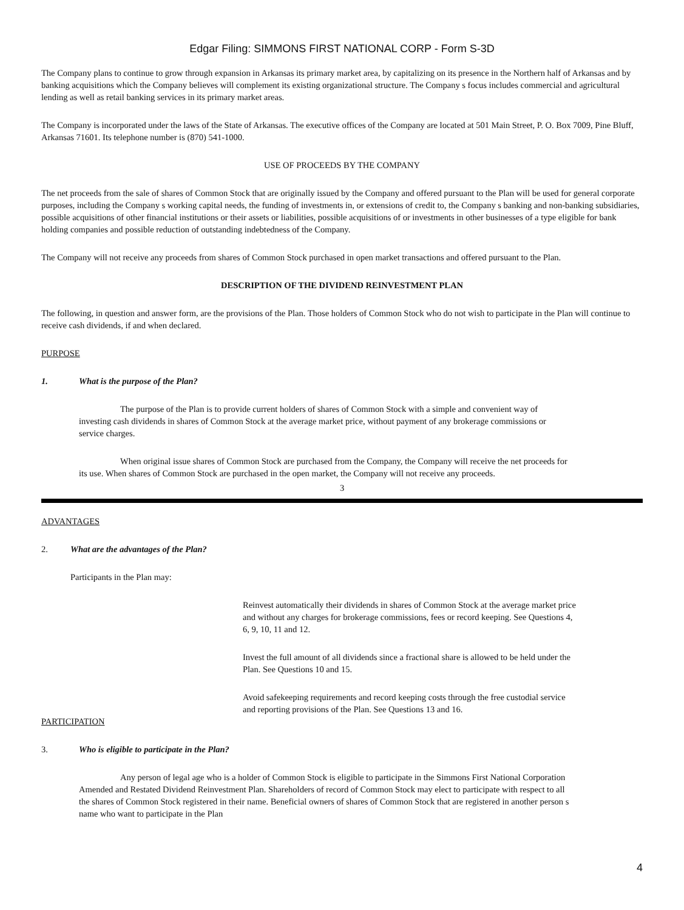Edgar Filing: SIMMONS FIRST NATIONAL CORP - Form S-3D
The Company plans to continue to grow through expansion in Arkansas its primary market area, by capitalizing on its presence in the Northern half of Arkansas and by banking acquisitions which the Company believes will complement its existing organizational structure. The Company s focus includes commercial and agricultural lending as well as retail banking services in its primary market areas.
The Company is incorporated under the laws of the State of Arkansas. The executive offices of the Company are located at 501 Main Street, P. O. Box 7009, Pine Bluff, Arkansas 71601. Its telephone number is (870) 541-1000.
USE OF PROCEEDS BY THE COMPANY
The net proceeds from the sale of shares of Common Stock that are originally issued by the Company and offered pursuant to the Plan will be used for general corporate purposes, including the Company s working capital needs, the funding of investments in, or extensions of credit to, the Company s banking and non-banking subsidiaries, possible acquisitions of other financial institutions or their assets or liabilities, possible acquisitions of or investments in other businesses of a type eligible for bank holding companies and possible reduction of outstanding indebtedness of the Company.
The Company will not receive any proceeds from shares of Common Stock purchased in open market transactions and offered pursuant to the Plan.
DESCRIPTION OF THE DIVIDEND REINVESTMENT PLAN
The following, in question and answer form, are the provisions of the Plan. Those holders of Common Stock who do not wish to participate in the Plan will continue to receive cash dividends, if and when declared.
PURPOSE
1. What is the purpose of the Plan?
The purpose of the Plan is to provide current holders of shares of Common Stock with a simple and convenient way of investing cash dividends in shares of Common Stock at the average market price, without payment of any brokerage commissions or service charges.
When original issue shares of Common Stock are purchased from the Company, the Company will receive the net proceeds for its use. When shares of Common Stock are purchased in the open market, the Company will not receive any proceeds.
3
ADVANTAGES
2. What are the advantages of the Plan?
Participants in the Plan may:
Reinvest automatically their dividends in shares of Common Stock at the average market price and without any charges for brokerage commissions, fees or record keeping. See Questions 4, 6, 9, 10, 11 and 12.
Invest the full amount of all dividends since a fractional share is allowed to be held under the Plan. See Questions 10 and 15.
Avoid safekeeping requirements and record keeping costs through the free custodial service and reporting provisions of the Plan. See Questions 13 and 16.
PARTICIPATION
3. Who is eligible to participate in the Plan?
Any person of legal age who is a holder of Common Stock is eligible to participate in the Simmons First National Corporation Amended and Restated Dividend Reinvestment Plan. Shareholders of record of Common Stock may elect to participate with respect to all the shares of Common Stock registered in their name. Beneficial owners of shares of Common Stock that are registered in another person s name who want to participate in the Plan
4